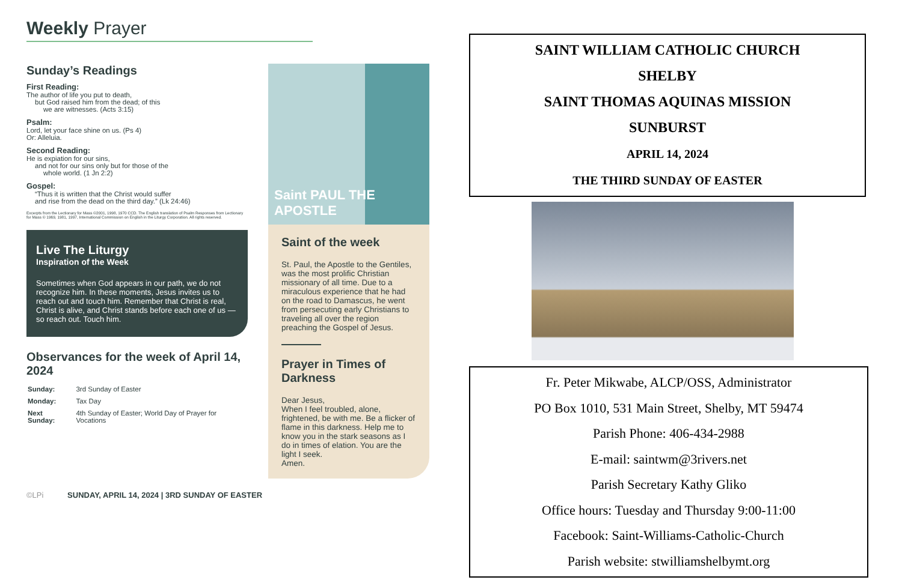Weekly Prayer
Sunday’s Readings
First Reading:
The author of life you put to death,
but God raised him from the dead; of this
we are witnesses. (Acts 3:15)
Psalm:
Lord, let your face shine on us. (Ps 4)
Or: Alleluia.
Second Reading:
He is expiation for our sins,
and not for our sins only but for those of the
whole world. (1 Jn 2:2)
Gospel:
“Thus it is written that the Christ would suffer
and rise from the dead on the third day.” (Lk 24:46)
Excerpts from the Lectionary for Mass ©2001, 1998, 1970 CCD. The English translation of Psalm Responses from Lectionary for Mass © 1969, 1981, 1997, International Commission on English in the Liturgy Corporation. All rights reserved.
Live The Liturgy
Inspiration of the Week
Sometimes when God appears in our path, we do not recognize him. In these moments, Jesus invites us to reach out and touch him. Remember that Christ is real, Christ is alive, and Christ stands before each one of us — so reach out. Touch him.
Observances for the week of April 14, 2024
| Sunday: | 3rd Sunday of Easter |
| Monday: | Tax Day |
| Next Sunday: | 4th Sunday of Easter; World Day of Prayer for Vocations |
Saint PAUL THE APOSTLE
Saint of the week
St. Paul, the Apostle to the Gentiles, was the most prolific Christian missionary of all time. Due to a miraculous experience that he had on the road to Damascus, he went from persecuting early Christians to traveling all over the region preaching the Gospel of Jesus.
Prayer in Times of Darkness
Dear Jesus,
When I feel troubled, alone, frightened, be with me. Be a flicker of flame in this darkness. Help me to know you in the stark seasons as I do in times of elation. You are the light I seek.
Amen.
©LPi SUNDAY, APRIL 14, 2024 | 3RD SUNDAY OF EASTER
SAINT WILLIAM CATHOLIC CHURCH
SHELBY
SAINT THOMAS AQUINAS MISSION
SUNBURST
APRIL 14, 2024
THE THIRD SUNDAY OF EASTER
Fr. Peter Mikwabe, ALCP/OSS, Administrator
PO Box 1010, 531 Main Street, Shelby, MT 59474
Parish Phone: 406-434-2988
E-mail: saintwm@3rivers.net
Parish Secretary Kathy Gliko
Office hours: Tuesday and Thursday 9:00-11:00
Facebook: Saint-Williams-Catholic-Church
Parish website: stwilliamshelbymt.org